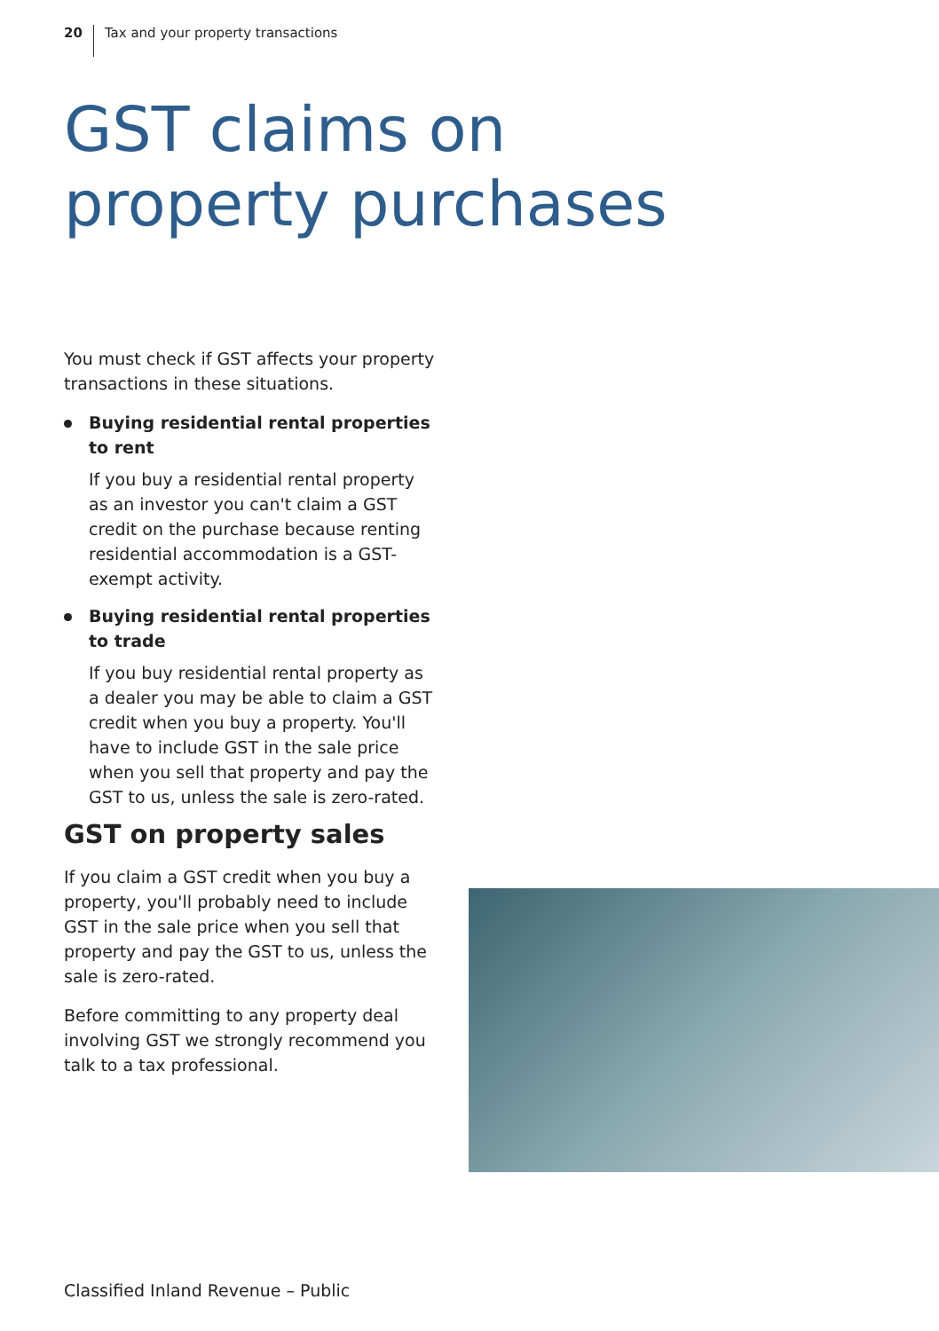20 Tax and your property transactions
GST claims on property purchases
You must check if GST affects your property transactions in these situations.
Buying residential rental properties to rent
If you buy a residential rental property as an investor you can't claim a GST credit on the purchase because renting residential accommodation is a GST-exempt activity.
Buying residential rental properties to trade
If you buy residential rental property as a dealer you may be able to claim a GST credit when you buy a property. You'll have to include GST in the sale price when you sell that property and pay the GST to us, unless the sale is zero-rated.
GST on property sales
If you claim a GST credit when you buy a property, you'll probably need to include GST in the sale price when you sell that property and pay the GST to us, unless the sale is zero-rated.
Before committing to any property deal involving GST we strongly recommend you talk to a tax professional.
Classified Inland Revenue – Public